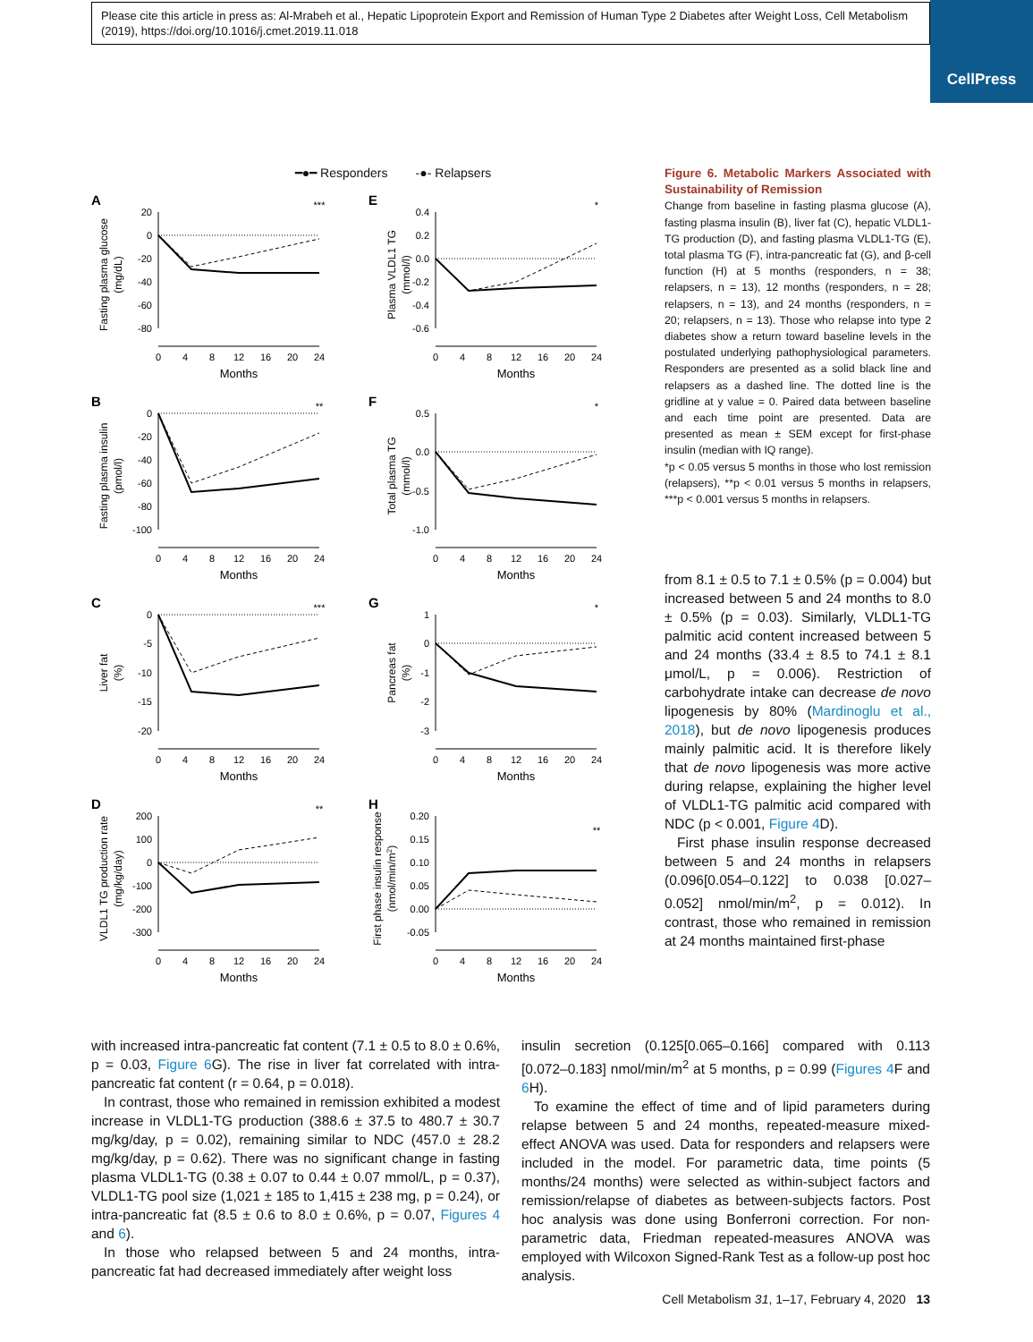Please cite this article in press as: Al-Mrabeh et al., Hepatic Lipoprotein Export and Remission of Human Type 2 Diabetes after Weight Loss, Cell Metabolism (2019), https://doi.org/10.1016/j.cmet.2019.11.018
CellPress
━●━ Responders -●- Relapsers
A
Fasting plasma glucose
(mg/dL)
20
0
-20
-40
-60
-80
0
4
8
12
16
20
24
Months
***
E
Plasma VLDL1 TG
(mmol/l)
0.4
0.2
0.0
-0.2
-0.4
-0.6
0
4
8
12
16
20
24
Months
*
B
Fasting plasma insulin
(pmol/l)
0
-20
-40
-60
-80
-100
0
4
8
12
16
20
24
Months
**
F
Total plasma TG
(mmol/l)
0.5
0.0
-0.5
-1.0
0
4
8
12
16
20
24
Months
*
C
Liver fat
(%)
0
-5
-10
-15
-20
0
4
8
12
16
20
24
Months
***
G
Pancreas fat
(%)
1
0
-1
-2
-3
0
4
8
12
16
20
24
Months
*
D
VLDL1 TG production rate
(mg/kg/day)
200
100
0
-100
-200
-300
0
4
8
12
16
20
24
Months
**
H
First phase insulin response
(nmol/min/m2)
0.20
0.15
0.10
0.05
0.00
-0.05
0
4
8
12
16
20
24
Months
**
Figure 6. Metabolic Markers Associated with Sustainability of Remission
Change from baseline in fasting plasma glucose (A), fasting plasma insulin (B), liver fat (C), hepatic VLDL1-TG production (D), and fasting plasma VLDL1-TG (E), total plasma TG (F), intra-pancreatic fat (G), and β-cell function (H) at 5 months (responders, n = 38; relapsers, n = 13), 12 months (responders, n = 28; relapsers, n = 13), and 24 months (responders, n = 20; relapsers, n = 13). Those who relapse into type 2 diabetes show a return toward baseline levels in the postulated underlying pathophysiological parameters. Responders are presented as a solid black line and relapsers as a dashed line. The dotted line is the gridline at y value = 0. Paired data between baseline and each time point are presented. Data are presented as mean ± SEM except for first-phase insulin (median with IQ range).
*p < 0.05 versus 5 months in those who lost remission (relapsers), **p < 0.01 versus 5 months in relapsers, ***p < 0.001 versus 5 months in relapsers.
from 8.1 ± 0.5 to 7.1 ± 0.5% (p = 0.004) but increased between 5 and 24 months to 8.0 ± 0.5% (p = 0.03). Similarly, VLDL1-TG palmitic acid content increased between 5 and 24 months (33.4 ± 8.5 to 74.1 ± 8.1 μmol/L, p = 0.006). Restriction of carbohydrate intake can decrease de novo lipogenesis by 80% (Mardinoglu et al., 2018), but de novo lipogenesis produces mainly palmitic acid. It is therefore likely that de novo lipogenesis was more active during relapse, explaining the higher level of VLDL1-TG palmitic acid compared with NDC (p < 0.001, Figure 4 D).
First phase insulin response decreased between 5 and 24 months in relapsers (0.096[0.054–0.122] to 0.038 [0.027–0.052] nmol/min/m<sup>2</sup>, p = 0.012). In contrast, those who remained in remission at 24 months maintained first-phase
with increased intra-pancreatic fat content (7.1 ± 0.5 to 8.0 ± 0.6%, p = 0.03, Figure 6 G). The rise in liver fat correlated with intra-pancreatic fat content (r = 0.64, p = 0.018).
In contrast, those who remained in remission exhibited a modest increase in VLDL1-TG production (388.6 ± 37.5 to 480.7 ± 30.7 mg/kg/day, p = 0.02), remaining similar to NDC (457.0 ± 28.2 mg/kg/day, p = 0.62). There was no significant change in fasting plasma VLDL1-TG (0.38 ± 0.07 to 0.44 ± 0.07 mmol/L, p = 0.37), VLDL1-TG pool size (1,021 ± 185 to 1,415 ± 238 mg, p = 0.24), or intra-pancreatic fat (8.5 ± 0.6 to 8.0 ± 0.6%, p = 0.07, Figures 4 and 6).
In those who relapsed between 5 and 24 months, intra-pancreatic fat had decreased immediately after weight loss
insulin secretion (0.125[0.065–0.166] compared with 0.113 [0.072–0.183] nmol/min/m<sup>2</sup> at 5 months, p = 0.99 (Figures 4 F and 6 H).
To examine the effect of time and of lipid parameters during relapse between 5 and 24 months, repeated-measure mixed-effect ANOVA was used. Data for responders and relapsers were included in the model. For parametric data, time points (5 months/24 months) were selected as within-subject factors and remission/relapse of diabetes as between-subjects factors. Post hoc analysis was done using Bonferroni correction. For non-parametric data, Friedman repeated-measures ANOVA was employed with Wilcoxon Signed-Rank Test as a follow-up post hoc analysis.
Cell Metabolism 31, 1–17, February 4, 2020 13